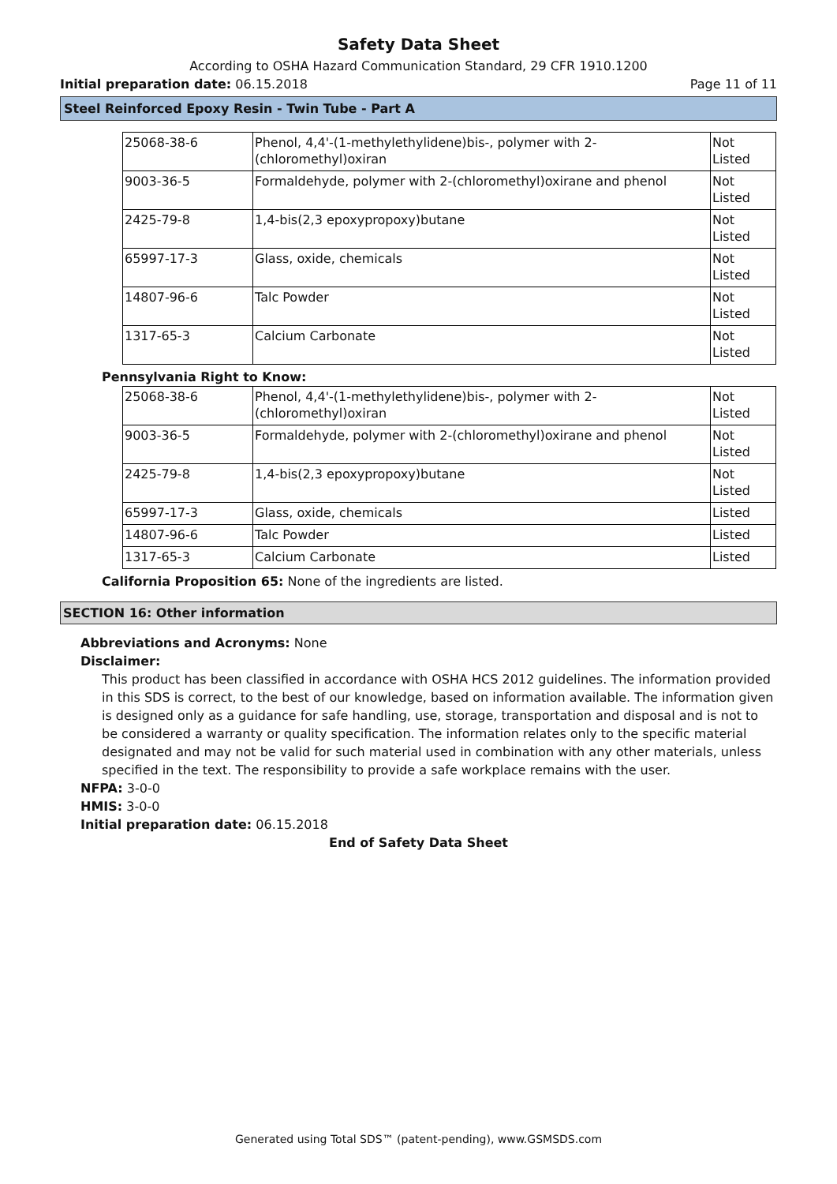Safety Data Sheet
According to OSHA Hazard Communication Standard, 29 CFR 1910.1200
Initial preparation date: 06.15.2018 Page 11 of 11
Steel Reinforced Epoxy Resin - Twin Tube - Part A
| 25068-38-6 | Phenol, 4,4'-(1-methylethylidene)bis-, polymer with 2-(chloromethyl)oxiran | Not Listed |
| 9003-36-5 | Formaldehyde, polymer with 2-(chloromethyl)oxirane and phenol | Not Listed |
| 2425-79-8 | 1,4-bis(2,3 epoxypropoxy)butane | Not Listed |
| 65997-17-3 | Glass, oxide, chemicals | Not Listed |
| 14807-96-6 | Talc Powder | Not Listed |
| 1317-65-3 | Calcium Carbonate | Not Listed |
Pennsylvania Right to Know:
| 25068-38-6 | Phenol, 4,4'-(1-methylethylidene)bis-, polymer with 2-(chloromethyl)oxiran | Not Listed |
| 9003-36-5 | Formaldehyde, polymer with 2-(chloromethyl)oxirane and phenol | Not Listed |
| 2425-79-8 | 1,4-bis(2,3 epoxypropoxy)butane | Not Listed |
| 65997-17-3 | Glass, oxide, chemicals | Listed |
| 14807-96-6 | Talc Powder | Listed |
| 1317-65-3 | Calcium Carbonate | Listed |
California Proposition 65: None of the ingredients are listed.
SECTION 16: Other information
Abbreviations and Acronyms: None
Disclaimer:
This product has been classified in accordance with OSHA HCS 2012 guidelines. The information provided in this SDS is correct, to the best of our knowledge, based on information available. The information given is designed only as a guidance for safe handling, use, storage, transportation and disposal and is not to be considered a warranty or quality specification. The information relates only to the specific material designated and may not be valid for such material used in combination with any other materials, unless specified in the text. The responsibility to provide a safe workplace remains with the user.
NFPA: 3-0-0
HMIS: 3-0-0
Initial preparation date: 06.15.2018
End of Safety Data Sheet
Generated using Total SDS™ (patent-pending), www.GSMSDS.com